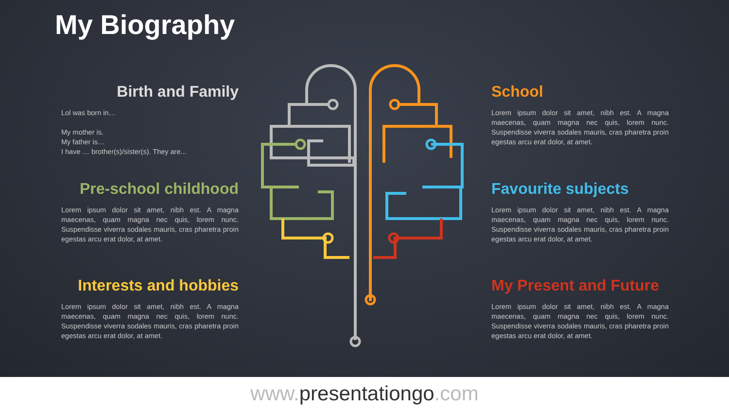My Biography
Birth and Family
Lol was born in…
My mother is.
My father is…
I have … brother(s)/sister(s). They are...
Pre-school childhood
Lorem ipsum dolor sit amet, nibh est. A magna maecenas, quam magna nec quis, lorem nunc. Suspendisse viverra sodales mauris, cras pharetra proin egestas arcu erat dolor, at amet.
Interests and hobbies
Lorem ipsum dolor sit amet, nibh est. A magna maecenas, quam magna nec quis, lorem nunc. Suspendisse viverra sodales mauris, cras pharetra proin egestas arcu erat dolor, at amet.
School
Lorem ipsum dolor sit amet, nibh est. A magna maecenas, quam magna nec quis, lorem nunc. Suspendisse viverra sodales mauris, cras pharetra proin egestas arcu erat dolor, at amet.
Favourite subjects
Lorem ipsum dolor sit amet, nibh est. A magna maecenas, quam magna nec quis, lorem nunc. Suspendisse viverra sodales mauris, cras pharetra proin egestas arcu erat dolor, at amet.
My Present and Future
Lorem ipsum dolor sit amet, nibh est. A magna maecenas, quam magna nec quis, lorem nunc. Suspendisse viverra sodales mauris, cras pharetra proin egestas arcu erat dolor, at amet.
www.presentationgo.com